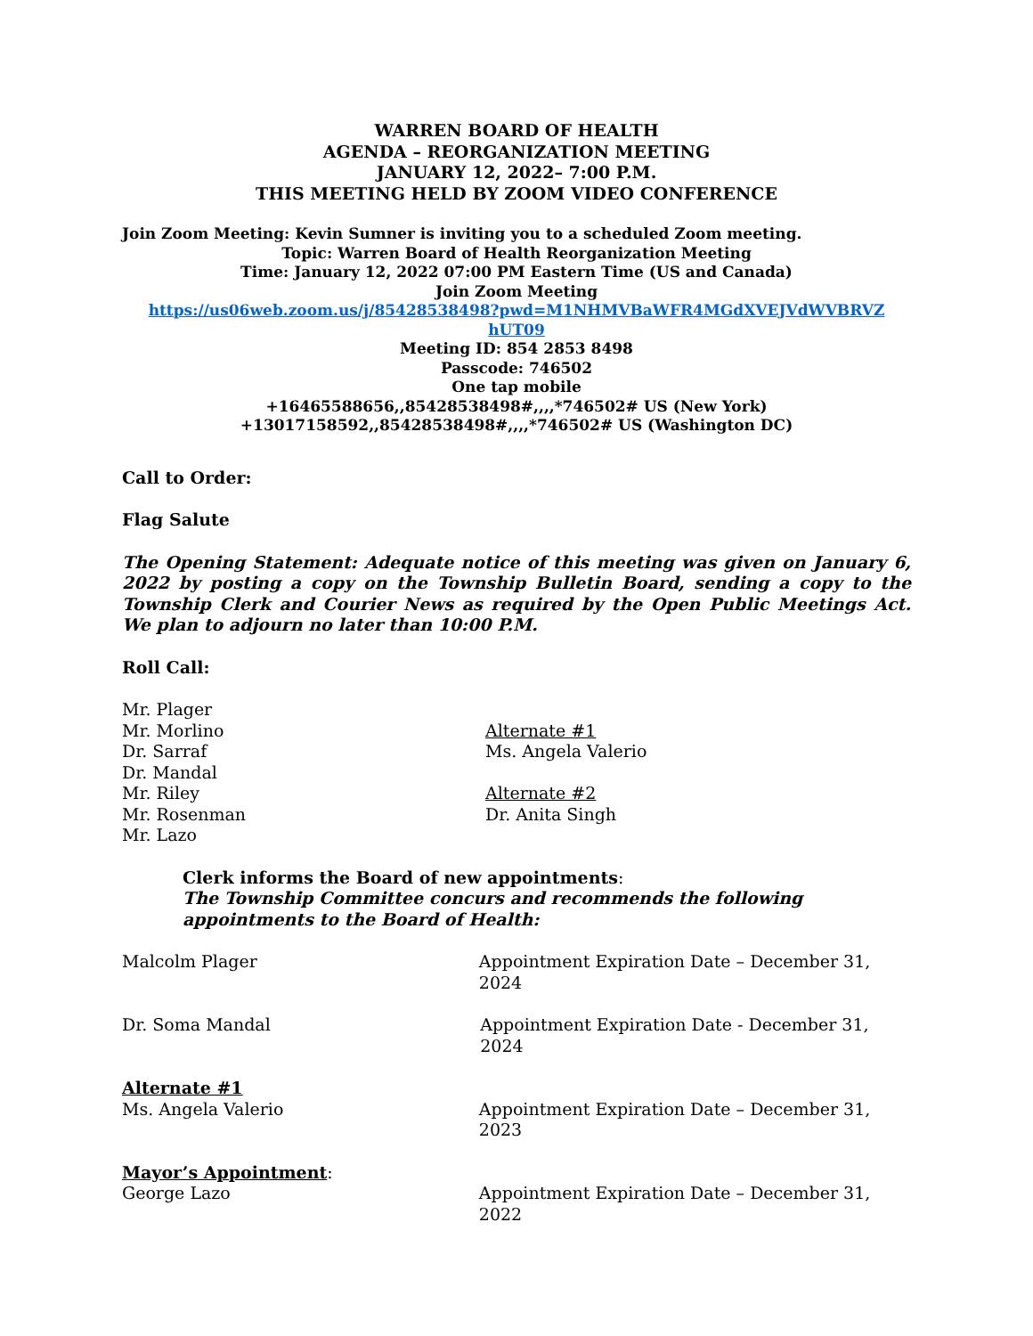WARREN BOARD OF HEALTH
AGENDA – REORGANIZATION MEETING
JANUARY 12, 2022– 7:00 P.M.
THIS MEETING HELD BY ZOOM VIDEO CONFERENCE
Join Zoom Meeting: Kevin Sumner is inviting you to a scheduled Zoom meeting.
Topic: Warren Board of Health Reorganization Meeting
Time: January 12, 2022 07:00 PM Eastern Time (US and Canada)
Join Zoom Meeting
https://us06web.zoom.us/j/85428538498?pwd=M1NHMVBaWFR4MGdXVEJVdWVBRVZ hUT09
Meeting ID: 854 2853 8498
Passcode: 746502
One tap mobile
+16465588656,,85428538498#,,,,*746502# US (New York)
+13017158592,,85428538498#,,,,*746502# US (Washington DC)
Call to Order:
Flag Salute
The Opening Statement: Adequate notice of this meeting was given on January 6, 2022 by posting a copy on the Township Bulletin Board, sending a copy to the Township Clerk and Courier News as required by the Open Public Meetings Act. We plan to adjourn no later than 10:00 P.M.
Roll Call:
Mr. Plager
Mr. Morlino
Dr. Sarraf
Dr. Mandal
Mr. Riley
Mr. Rosenman
Mr. Lazo
Alternate #1
Ms. Angela Valerio
Alternate #2
Dr. Anita Singh
Clerk informs the Board of new appointments:
The Township Committee concurs and recommends the following appointments to the Board of Health:
Malcolm Plager Appointment Expiration Date – December 31, 2024
Dr. Soma Mandal Appointment Expiration Date - December 31, 2024
Alternate #1
Ms. Angela Valerio Appointment Expiration Date – December 31, 2023
Mayor’s Appointment:
George Lazo Appointment Expiration Date – December 31, 2022